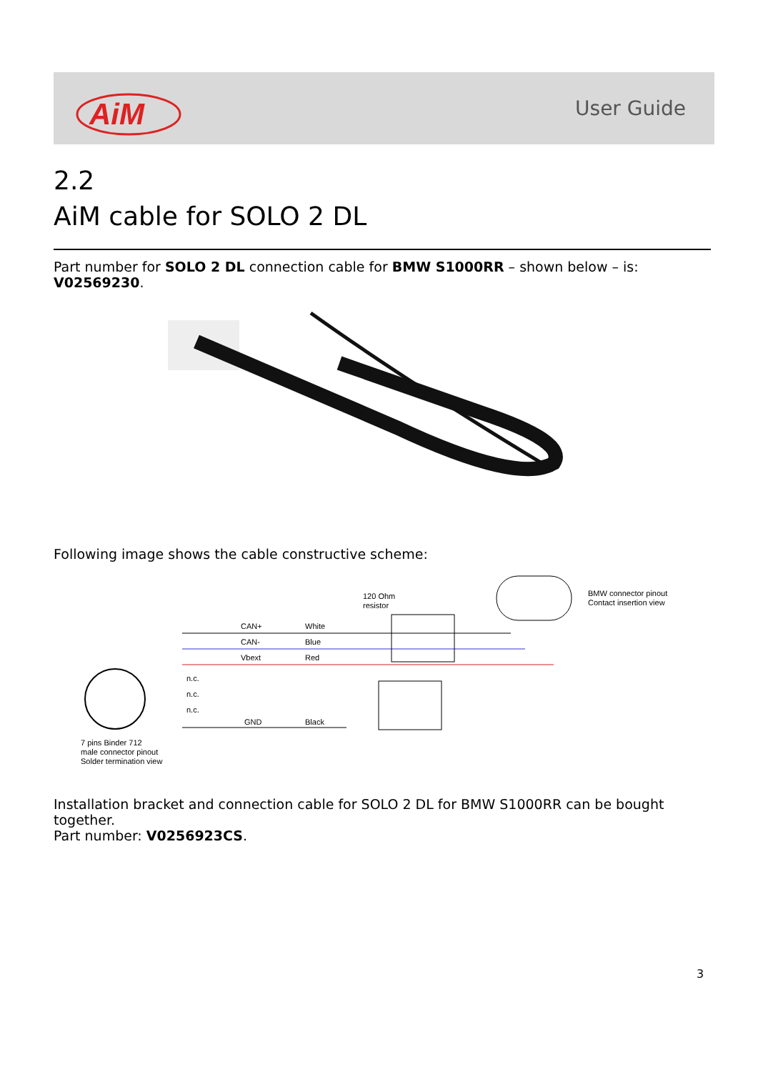AiM
User Guide
2.2
AiM cable for SOLO 2 DL
Part number for SOLO 2 DL connection cable for BMW S1000RR – shown below – is: V02569230.
Following image shows the cable constructive scheme:
7 pins Binder 712
male connector pinout
Solder termination view
CAN+
White
CAN-
Blue
Vbext
Red
n.c.
n.c.
n.c.
GND
Black
120 Ohm
resistor
BMW connector pinout
Contact insertion view
Installation bracket and connection cable for SOLO 2 DL for BMW S1000RR can be bought together.
Part number: V0256923CS.
3